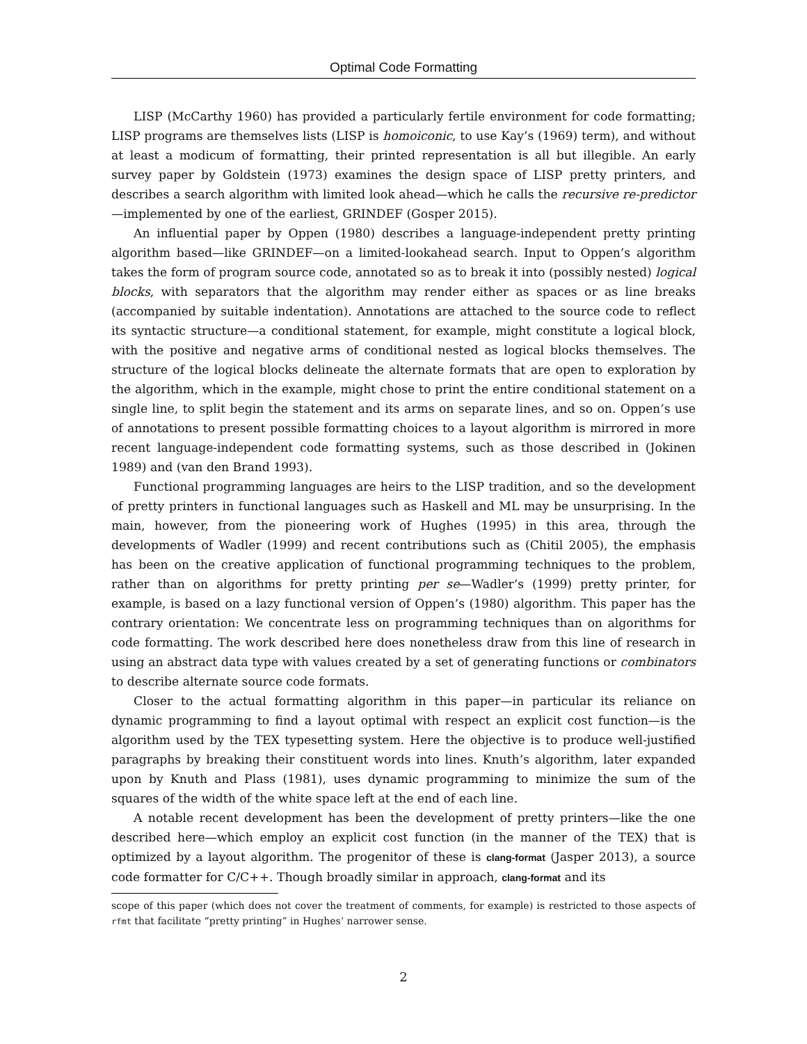Optimal Code Formatting
LISP (McCarthy 1960) has provided a particularly fertile environment for code formatting; LISP programs are themselves lists (LISP is homoiconic, to use Kay’s (1969) term), and without at least a modicum of formatting, their printed representation is all but illegible. An early survey paper by Goldstein (1973) examines the design space of LISP pretty printers, and describes a search algorithm with limited look ahead—which he calls the recursive re-predictor—implemented by one of the earliest, GRINDEF (Gosper 2015).
An influential paper by Oppen (1980) describes a language-independent pretty printing algorithm based—like GRINDEF—on a limited-lookahead search. Input to Oppen’s algorithm takes the form of program source code, annotated so as to break it into (possibly nested) logical blocks, with separators that the algorithm may render either as spaces or as line breaks (accompanied by suitable indentation). Annotations are attached to the source code to reflect its syntactic structure—a conditional statement, for example, might constitute a logical block, with the positive and negative arms of conditional nested as logical blocks themselves. The structure of the logical blocks delineate the alternate formats that are open to exploration by the algorithm, which in the example, might chose to print the entire conditional statement on a single line, to split begin the statement and its arms on separate lines, and so on. Oppen’s use of annotations to present possible formatting choices to a layout algorithm is mirrored in more recent language-independent code formatting systems, such as those described in (Jokinen 1989) and (van den Brand 1993).
Functional programming languages are heirs to the LISP tradition, and so the development of pretty printers in functional languages such as Haskell and ML may be unsurprising. In the main, however, from the pioneering work of Hughes (1995) in this area, through the developments of Wadler (1999) and recent contributions such as (Chitil 2005), the emphasis has been on the creative application of functional programming techniques to the problem, rather than on algorithms for pretty printing per se—Wadler’s (1999) pretty printer, for example, is based on a lazy functional version of Oppen’s (1980) algorithm. This paper has the contrary orientation: We concentrate less on programming techniques than on algorithms for code formatting. The work described here does nonetheless draw from this line of research in using an abstract data type with values created by a set of generating functions or combinators to describe alternate source code formats.
Closer to the actual formatting algorithm in this paper—in particular its reliance on dynamic programming to find a layout optimal with respect an explicit cost function—is the algorithm used by the TEX typesetting system. Here the objective is to produce well-justified paragraphs by breaking their constituent words into lines. Knuth’s algorithm, later expanded upon by Knuth and Plass (1981), uses dynamic programming to minimize the sum of the squares of the width of the white space left at the end of each line.
A notable recent development has been the development of pretty printers—like the one described here—which employ an explicit cost function (in the manner of the TEX) that is optimized by a layout algorithm. The progenitor of these is clang-format (Jasper 2013), a source code formatter for C/C++. Though broadly similar in approach, clang-format and its
scope of this paper (which does not cover the treatment of comments, for example) is restricted to those aspects of rfmt that facilitate “pretty printing” in Hughes’ narrower sense.
2